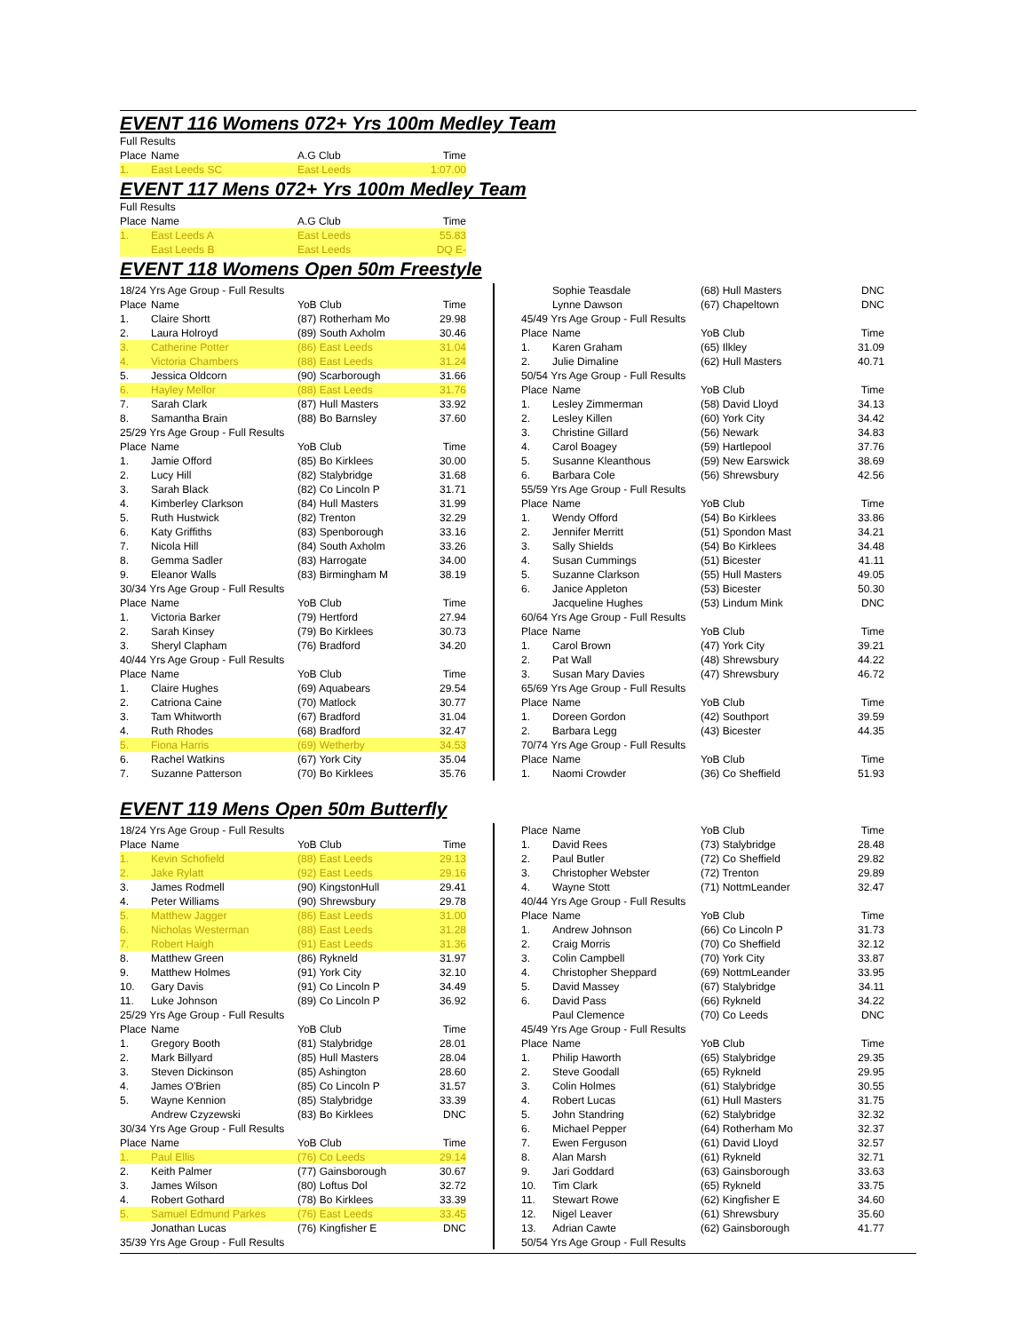EVENT 116 Womens 072+ Yrs 100m Medley Team
| Full Results | | | |
| Place | Name | A.G Club | Time |
| 1. | East Leeds SC | East Leeds | 1:07.00 |
EVENT 117 Mens 072+ Yrs 100m Medley Team
| Full Results | | | |
| Place | Name | A.G Club | Time |
| 1. | East Leeds A | East Leeds | 55.83 |
| | East Leeds B | East Leeds | DQ E- |
EVENT 118 Womens Open 50m Freestyle
| 18/24 Yrs Age Group - Full Results | | | |
| Place | Name | YoB Club | Time |
| 1. | Claire Shortt | (87) Rotherham Mo | 29.98 |
| 2. | Laura Holroyd | (89) South Axholm | 30.46 |
| 3. | Catherine Potter | (86) East Leeds | 31.04 |
| 4. | Victoria Chambers | (88) East Leeds | 31.24 |
| 5. | Jessica Oldcorn | (90) Scarborough | 31.66 |
| 6. | Hayley Mellor | (88) East Leeds | 31.76 |
| 7. | Sarah Clark | (87) Hull Masters | 33.92 |
| 8. | Samantha Brain | (88) Bo Barnsley | 37.60 |
| 25/29 Yrs Age Group - Full Results | | | |
| Place | Name | YoB Club | Time |
| 1. | Jamie Offord | (85) Bo Kirklees | 30.00 |
| 2. | Lucy Hill | (82) Stalybridge | 31.68 |
| 3. | Sarah Black | (82) Co Lincoln P | 31.71 |
| 4. | Kimberley Clarkson | (84) Hull Masters | 31.99 |
| 5. | Ruth Hustwick | (82) Trenton | 32.29 |
| 6. | Katy Griffiths | (83) Spenborough | 33.16 |
| 7. | Nicola Hill | (84) South Axholm | 33.26 |
| 8. | Gemma Sadler | (83) Harrogate | 34.00 |
| 9. | Eleanor Walls | (83) Birmingham M | 38.19 |
| 30/34 Yrs Age Group - Full Results | | | |
| Place | Name | YoB Club | Time |
| 1. | Victoria Barker | (79) Hertford | 27.94 |
| 2. | Sarah Kinsey | (79) Bo Kirklees | 30.73 |
| 3. | Sheryl Clapham | (76) Bradford | 34.20 |
| 40/44 Yrs Age Group - Full Results | | | |
| Place | Name | YoB Club | Time |
| 1. | Claire Hughes | (69) Aquabears | 29.54 |
| 2. | Catriona Caine | (70) Matlock | 30.77 |
| 3. | Tam Whitworth | (67) Bradford | 31.04 |
| 4. | Ruth Rhodes | (68) Bradford | 32.47 |
| 5. | Fiona Harris | (69) Wetherby | 34.53 |
| 6. | Rachel Watkins | (67) York City | 35.04 |
| 7. | Suzanne Patterson | (70) Bo Kirklees | 35.76 |
| | Sophie Teasdale | (68) Hull Masters | DNC |
| | Lynne Dawson | (67) Chapeltown | DNC |
| 45/49 Yrs Age Group - Full Results | | | |
| Place | Name | YoB Club | Time |
| 1. | Karen Graham | (65) Ilkley | 31.09 |
| 2. | Julie Dimaline | (62) Hull Masters | 40.71 |
| 50/54 Yrs Age Group - Full Results | | | |
| Place | Name | YoB Club | Time |
| 1. | Lesley Zimmerman | (58) David Lloyd | 34.13 |
| 2. | Lesley Killen | (60) York City | 34.42 |
| 3. | Christine Gillard | (56) Newark | 34.83 |
| 4. | Carol Boagey | (59) Hartlepool | 37.76 |
| 5. | Susanne Kleanthous | (59) New Earswick | 38.69 |
| 6. | Barbara Cole | (56) Shrewsbury | 42.56 |
| 55/59 Yrs Age Group - Full Results | | | |
| Place | Name | YoB Club | Time |
| 1. | Wendy Offord | (54) Bo Kirklees | 33.86 |
| 2. | Jennifer Merritt | (51) Spondon Mast | 34.21 |
| 3. | Sally Shields | (54) Bo Kirklees | 34.48 |
| 4. | Susan Cummings | (51) Bicester | 41.11 |
| 5. | Suzanne Clarkson | (55) Hull Masters | 49.05 |
| 6. | Janice Appleton | (53) Bicester | 50.30 |
| | Jacqueline Hughes | (53) Lindum Mink | DNC |
| 60/64 Yrs Age Group - Full Results | | | |
| Place | Name | YoB Club | Time |
| 1. | Carol Brown | (47) York City | 39.21 |
| 2. | Pat Wall | (48) Shrewsbury | 44.22 |
| 3. | Susan Mary Davies | (47) Shrewsbury | 46.72 |
| 65/69 Yrs Age Group - Full Results | | | |
| Place | Name | YoB Club | Time |
| 1. | Doreen Gordon | (42) Southport | 39.59 |
| 2. | Barbara Legg | (43) Bicester | 44.35 |
| 70/74 Yrs Age Group - Full Results | | | |
| Place | Name | YoB Club | Time |
| 1. | Naomi Crowder | (36) Co Sheffield | 51.93 |
EVENT 119 Mens Open 50m Butterfly
| 18/24 Yrs Age Group - Full Results | | | |
| Place | Name | YoB Club | Time |
| 1. | Kevin Schofield | (88) East Leeds | 29.13 |
| 2. | Jake Rylatt | (92) East Leeds | 29.16 |
| 3. | James Rodmell | (90) KingstonHull | 29.41 |
| 4. | Peter Williams | (90) Shrewsbury | 29.78 |
| 5. | Matthew Jagger | (86) East Leeds | 31.00 |
| 6. | Nicholas Westerman | (88) East Leeds | 31.28 |
| 7. | Robert Haigh | (91) East Leeds | 31.36 |
| 8. | Matthew Green | (86) Rykneld | 31.97 |
| 9. | Matthew Holmes | (91) York City | 32.10 |
| 10. | Gary Davis | (91) Co Lincoln P | 34.49 |
| 11. | Luke Johnson | (89) Co Lincoln P | 36.92 |
| 25/29 Yrs Age Group - Full Results | | | |
| Place | Name | YoB Club | Time |
| 1. | Gregory Booth | (81) Stalybridge | 28.01 |
| 2. | Mark Billyard | (85) Hull Masters | 28.04 |
| 3. | Steven Dickinson | (85) Ashington | 28.60 |
| 4. | James O'Brien | (85) Co Lincoln P | 31.57 |
| 5. | Wayne Kennion | (85) Stalybridge | 33.39 |
| | Andrew Czyzewski | (83) Bo Kirklees | DNC |
| 30/34 Yrs Age Group - Full Results | | | |
| Place | Name | YoB Club | Time |
| 1. | Paul Ellis | (76) Co Leeds | 29.14 |
| 2. | Keith Palmer | (77) Gainsborough | 30.67 |
| 3. | James Wilson | (80) Loftus Dol | 32.72 |
| 4. | Robert Gothard | (78) Bo Kirklees | 33.39 |
| 5. | Samuel Edmund Parkes | (76) East Leeds | 33.45 |
| | Jonathan Lucas | (76) Kingfisher E | DNC |
| 35/39 Yrs Age Group - Full Results | | | |
| Place | Name | YoB Club | Time |
| 1. | David Rees | (73) Stalybridge | 28.48 |
| 2. | Paul Butler | (72) Co Sheffield | 29.82 |
| 3. | Christopher Webster | (72) Trenton | 29.89 |
| 4. | Wayne Stott | (71) NottmLeander | 32.47 |
| 40/44 Yrs Age Group - Full Results | | | |
| Place | Name | YoB Club | Time |
| 1. | Andrew Johnson | (66) Co Lincoln P | 31.73 |
| 2. | Craig Morris | (70) Co Sheffield | 32.12 |
| 3. | Colin Campbell | (70) York City | 33.87 |
| 4. | Christopher Sheppard | (69) NottmLeander | 33.95 |
| 5. | David Massey | (67) Stalybridge | 34.11 |
| 6. | David Pass | (66) Rykneld | 34.22 |
| | Paul Clemence | (70) Co Leeds | DNC |
| 45/49 Yrs Age Group - Full Results | | | |
| Place | Name | YoB Club | Time |
| 1. | Philip Haworth | (65) Stalybridge | 29.35 |
| 2. | Steve Goodall | (65) Rykneld | 29.95 |
| 3. | Colin Holmes | (61) Stalybridge | 30.55 |
| 4. | Robert Lucas | (61) Hull Masters | 31.75 |
| 5. | John Standring | (62) Stalybridge | 32.32 |
| 6. | Michael Pepper | (64) Rotherham Mo | 32.37 |
| 7. | Ewen Ferguson | (61) David Lloyd | 32.57 |
| 8. | Alan Marsh | (61) Rykneld | 32.71 |
| 9. | Jari Goddard | (63) Gainsborough | 33.63 |
| 10. | Tim Clark | (65) Rykneld | 33.75 |
| 11. | Stewart Rowe | (62) Kingfisher E | 34.60 |
| 12. | Nigel Leaver | (61) Shrewsbury | 35.60 |
| 13. | Adrian Cawte | (62) Gainsborough | 41.77 |
| 50/54 Yrs Age Group - Full Results | | | |